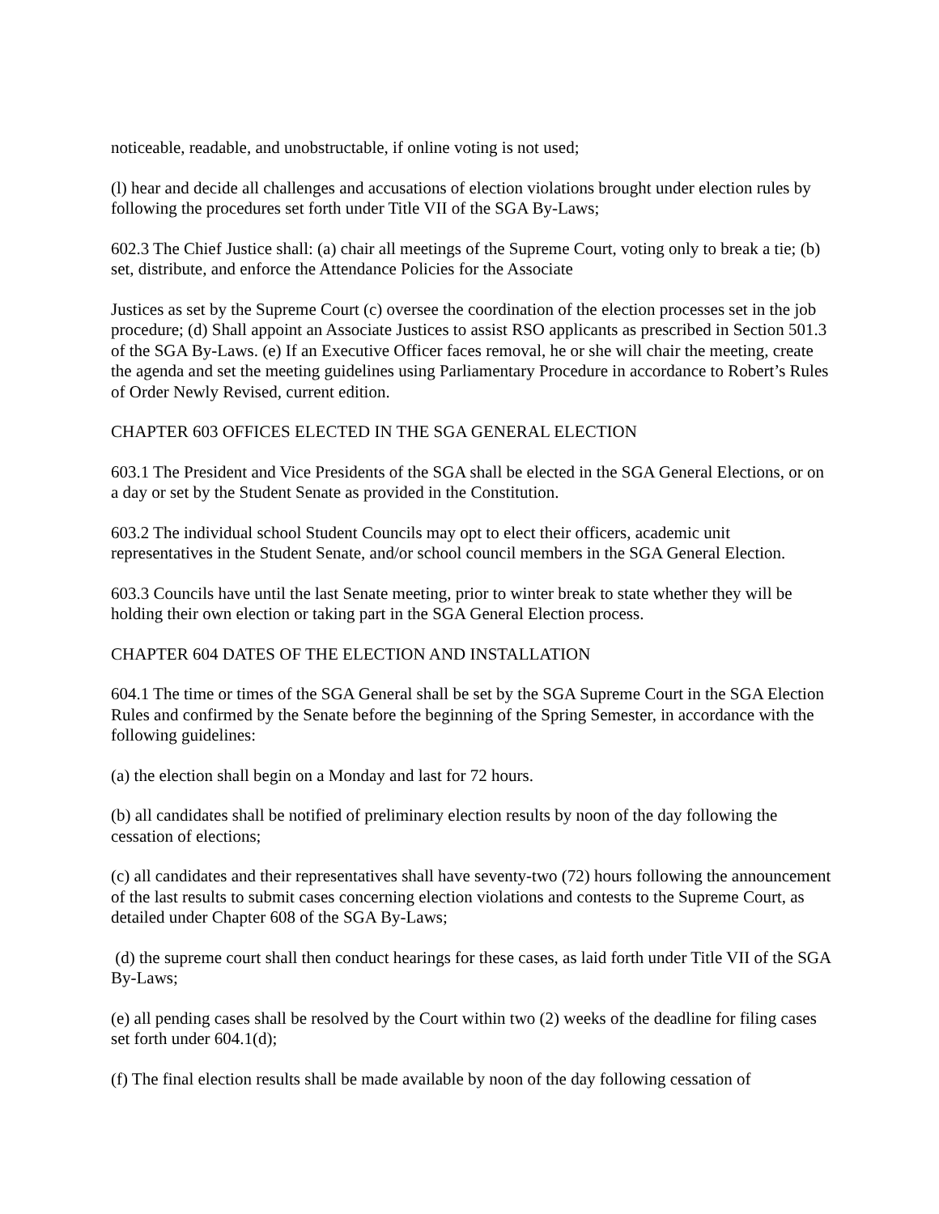noticeable, readable, and unobstructable, if online voting is not used;
(l) hear and decide all challenges and accusations of election violations brought under election rules by following the procedures set forth under Title VII of the SGA By-Laws;
602.3 The Chief Justice shall: (a) chair all meetings of the Supreme Court, voting only to break a tie; (b) set, distribute, and enforce the Attendance Policies for the Associate
Justices as set by the Supreme Court (c) oversee the coordination of the election processes set in the job procedure; (d) Shall appoint an Associate Justices to assist RSO applicants as prescribed in Section 501.3 of the SGA By-Laws. (e) If an Executive Officer faces removal, he or she will chair the meeting, create the agenda and set the meeting guidelines using Parliamentary Procedure in accordance to Robert’s Rules of Order Newly Revised, current edition.
CHAPTER 603 OFFICES ELECTED IN THE SGA GENERAL ELECTION
603.1 The President and Vice Presidents of the SGA shall be elected in the SGA General Elections, or on a day or set by the Student Senate as provided in the Constitution.
603.2 The individual school Student Councils may opt to elect their officers, academic unit representatives in the Student Senate, and/or school council members in the SGA General Election.
603.3 Councils have until the last Senate meeting, prior to winter break to state whether they will be holding their own election or taking part in the SGA General Election process.
CHAPTER 604 DATES OF THE ELECTION AND INSTALLATION
604.1 The time or times of the SGA General shall be set by the SGA Supreme Court in the SGA Election Rules and confirmed by the Senate before the beginning of the Spring Semester, in accordance with the following guidelines:
(a) the election shall begin on a Monday and last for 72 hours.
(b) all candidates shall be notified of preliminary election results by noon of the day following the cessation of elections;
(c) all candidates and their representatives shall have seventy-two (72) hours following the announcement of the last results to submit cases concerning election violations and contests to the Supreme Court, as detailed under Chapter 608 of the SGA By-Laws;
(d) the supreme court shall then conduct hearings for these cases, as laid forth under Title VII of the SGA By-Laws;
(e) all pending cases shall be resolved by the Court within two (2) weeks of the deadline for filing cases set forth under 604.1(d);
(f) The final election results shall be made available by noon of the day following cessation of